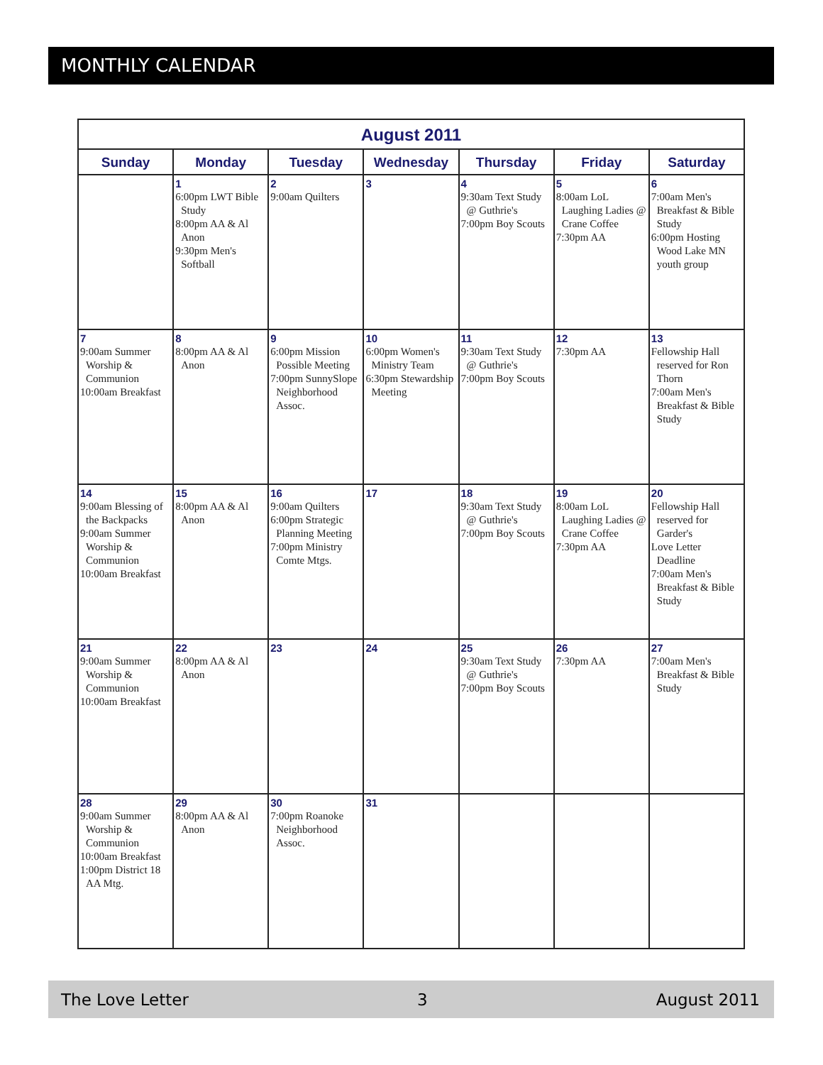MONTHLY CALENDAR
| August 2011 | | | | | | |
| --- | --- | --- | --- | --- | --- | --- |
| Sunday | Monday | Tuesday | Wednesday | Thursday | Friday | Saturday |
| | 1 6:00pm LWT Bible Study 8:00pm AA & Al Anon 9:30pm Men's Softball | 2 9:00am Quilters | 3 | 4 9:30am Text Study @ Guthrie's 7:00pm Boy Scouts | 5 8:00am LoL Laughing Ladies @ Crane Coffee 7:30pm AA | 6 7:00am Men's Breakfast & Bible Study 6:00pm Hosting Wood Lake MN youth group |
| 7 9:00am Summer Worship & Communion 10:00am Breakfast | 8 8:00pm AA & Al Anon | 9 6:00pm Mission Possible Meeting 7:00pm SunnySlope Neighborhood Assoc. | 10 6:00pm Women's Ministry Team 6:30pm Stewardship Meeting | 11 9:30am Text Study @ Guthrie's 7:00pm Boy Scouts | 12 7:30pm AA | 13 Fellowship Hall reserved for Ron Thorn 7:00am Men's Breakfast & Bible Study |
| 14 9:00am Blessing of the Backpacks 9:00am Summer Worship & Communion 10:00am Breakfast | 15 8:00pm AA & Al Anon | 16 9:00am Quilters 6:00pm Strategic Planning Meeting 7:00pm Ministry Comte Mtgs. | 17 | 18 9:30am Text Study @ Guthrie's 7:00pm Boy Scouts | 19 8:00am LoL Laughing Ladies @ Crane Coffee 7:30pm AA | 20 Fellowship Hall reserved for Garder's Love Letter Deadline 7:00am Men's Breakfast & Bible Study |
| 21 9:00am Summer Worship & Communion 10:00am Breakfast | 22 8:00pm AA & Al Anon | 23 | 24 | 25 9:30am Text Study @ Guthrie's 7:00pm Boy Scouts | 26 7:30pm AA | 27 7:00am Men's Breakfast & Bible Study |
| 28 9:00am Summer Worship & Communion 10:00am Breakfast 1:00pm District 18 AA Mtg. | 29 8:00pm AA & Al Anon | 30 7:00pm Roanoke Neighborhood Assoc. | 31 | | | |
The Love Letter 3 August 2011